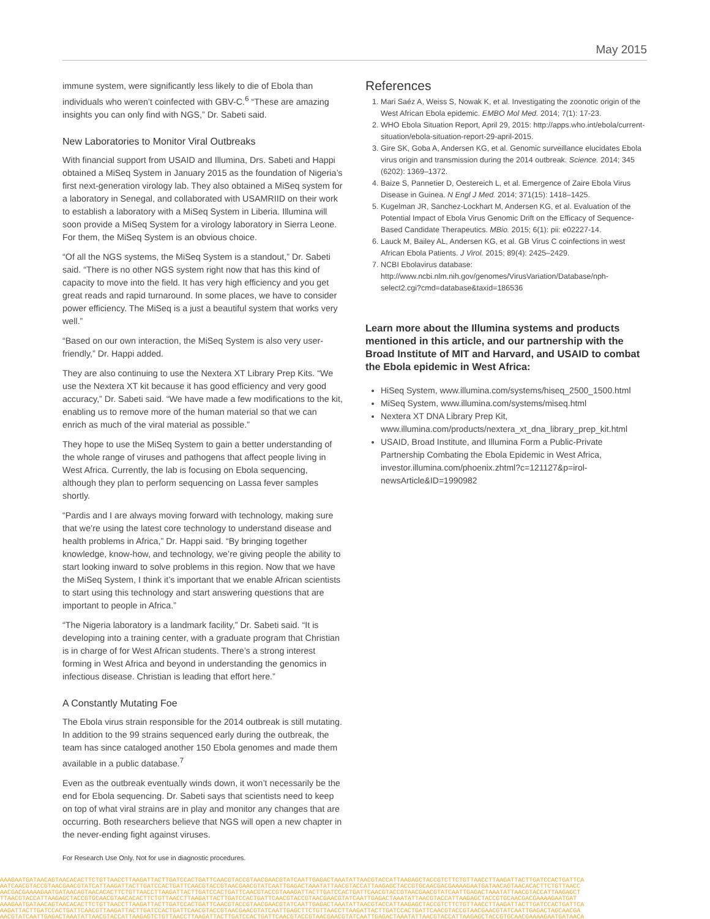May 2015
immune system, were significantly less likely to die of Ebola than individuals who weren’t coinfected with GBV-C.<sup>6</sup> “These are amazing insights you can only find with NGS,” Dr. Sabeti said.
New Laboratories to Monitor Viral Outbreaks
With financial support from USAID and Illumina, Drs. Sabeti and Happi obtained a MiSeq System in January 2015 as the foundation of Nigeria’s first next-generation virology lab. They also obtained a MiSeq system for a laboratory in Senegal, and collaborated with USAMRIID on their work to establish a laboratory with a MiSeq System in Liberia. Illumina will soon provide a MiSeq System for a virology laboratory in Sierra Leone. For them, the MiSeq System is an obvious choice.
“Of all the NGS systems, the MiSeq System is a standout,” Dr. Sabeti said. “There is no other NGS system right now that has this kind of capacity to move into the field. It has very high efficiency and you get great reads and rapid turnaround. In some places, we have to consider power efficiency. The MiSeq is a just a beautiful system that works very well.”
“Based on our own interaction, the MiSeq System is also very user-friendly,” Dr. Happi added.
They are also continuing to use the Nextera XT Library Prep Kits. “We use the Nextera XT kit because it has good efficiency and very good accuracy,” Dr. Sabeti said. “We have made a few modifications to the kit, enabling us to remove more of the human material so that we can enrich as much of the viral material as possible.”
They hope to use the MiSeq System to gain a better understanding of the whole range of viruses and pathogens that affect people living in West Africa. Currently, the lab is focusing on Ebola sequencing, although they plan to perform sequencing on Lassa fever samples shortly.
“Pardis and I are always moving forward with technology, making sure that we’re using the latest core technology to understand disease and health problems in Africa,” Dr. Happi said. “By bringing together knowledge, know-how, and technology, we’re giving people the ability to start looking inward to solve problems in this region. Now that we have the MiSeq System, I think it’s important that we enable African scientists to start using this technology and start answering questions that are important to people in Africa.”
“The Nigeria laboratory is a landmark facility,” Dr. Sabeti said. “It is developing into a training center, with a graduate program that Christian is in charge of for West African students. There’s a strong interest forming in West Africa and beyond in understanding the genomics in infectious disease. Christian is leading that effort here.”
A Constantly Mutating Foe
The Ebola virus strain responsible for the 2014 outbreak is still mutating. In addition to the 99 strains sequenced early during the outbreak, the team has since cataloged another 150 Ebola genomes and made them available in a public database.<sup>7</sup>
Even as the outbreak eventually winds down, it won’t necessarily be the end for Ebola sequencing. Dr. Sabeti says that scientists need to keep on top of what viral strains are in play and monitor any changes that are occurring. Both researchers believe that NGS will open a new chapter in the never-ending fight against viruses.
References
1. Mari Saéz A, Weiss S, Nowak K, et al. Investigating the zoonotic origin of the West African Ebola epidemic. EMBO Mol Med. 2014; 7(1): 17-23.
2. WHO Ebola Situation Report, April 29, 2015: http://apps.who.int/ebola/current-situation/ebola-situation-report-29-april-2015.
3. Gire SK, Goba A, Andersen KG, et al. Genomic surveillance elucidates Ebola virus origin and transmission during the 2014 outbreak. Science. 2014; 345 (6202): 1369–1372.
4. Baize S, Pannetier D, Oestereich L, et al. Emergence of Zaire Ebola Virus Disease in Guinea. N Engl J Med. 2014; 371(15): 1418–1425.
5. Kugelman JR, Sanchez-Lockhart M, Andersen KG, et al. Evaluation of the Potential Impact of Ebola Virus Genomic Drift on the Efficacy of Sequence-Based Candidate Therapeutics. MBio. 2015; 6(1): pii: e02227-14.
6. Lauck M, Bailey AL, Andersen KG, et al. GB Virus C coinfections in west African Ebola Patients. J Virol. 2015; 89(4): 2425–2429.
7. NCBI Ebolavirus database: http://www.ncbi.nlm.nih.gov/genomes/VirusVariation/Database/nph-select2.cgi?cmd=database&taxid=186536
Learn more about the Illumina systems and products mentioned in this article, and our partnership with the Broad Institute of MIT and Harvard, and USAID to combat the Ebola epidemic in West Africa:
HiSeq System, www.illumina.com/systems/hiseq_2500_1500.html
MiSeq System, www.illumina.com/systems/miseq.html
Nextera XT DNA Library Prep Kit, www.illumina.com/products/nextera_xt_dna_library_prep_kit.html
USAID, Broad Institute, and Illumina Form a Public-Private Partnership Combating the Ebola Epidemic in West Africa, investor.illumina.com/phoenix.zhtml?c=121127&p=irol-newsArticle&ID=1990982
For Research Use Only. Not for use in diagnostic procedures.
AAAGAATGATAACAGTAACACACTTCTGTTAACCTTAAGATTACTTGATCCACTGATTCAACGTACCGTAACGAACGTATCAATTGAGACTAAATATTAACGTACCATTAAGAGCTACCGTCTTCTGTTAACCTTAAGATTACTTGATCCACTGATTCA
AATCAACGTACCGTAACGAACGTATCATTAAGATTACTTGATCCACTGATTCAACGTACCGTAACGAACGTATCAATTGAGACTAAATATTAACGTACCATTAAGAGCTACCGTGCAACGACGAAAAGAATGATAACAGTAACACACTTCTGTTAACC
AACGACGAAAAGAATGATAACAGTAACACACTTCTGTTAACCTTAAGATTACTTGATCCACTGATTCAACGTACCGTAAAGATTACTTGATCCACTGATTCAACGTACCGTAACGAACGTATCAATTGAGACTAAATATTAACGTACCATTAAGAGCT
TTAACGTACCATTAAGAGCTACCGTGCAACGTAACACACTTCTGTTAACCTTAAGATTACTTGATCCACTGATTCAACGTACCGTAACGAACGTATCAATTGAGACTAAATATTAACGTACCATTAAGAGCTACCGTGCAACGACGAAAAGAATGAT
AAAGAATGATAACAGTAACACACTTCTGTTAACCTTAAGATTACTTGATCCACTGATTCAACGTACCGTAACGAACGTATCAATTGAGACTAAATATTAACGTACCATTAAGAGCTACCGTCTTCTGTTAACCTTAAGATTACTTGATCCACTGATTCA
AAGATTACTTGATCCACTGATTCAACGTTAAGATTACTTGATCCACTGATTCAACGTACCGTAACGAACGTATCAATTGAGCTTCTGTTAACCTTAAGATTACTTGATCCACTGATTCAACGTACCGTAACGAACGTATCAATTGAGACTAGCAACGA
AACGTATCAATTGAGACTAAATATTAACGTACCATTAAGAGTCTGTTAACCTTAAGATTACTTGATCCACTGATTCAACGTACCGTAACGAACGTATCAATTGAGACTAAATATTAACGTACCATTAAGAGCTACCGTGCAACGAAAAGAATGATAACA